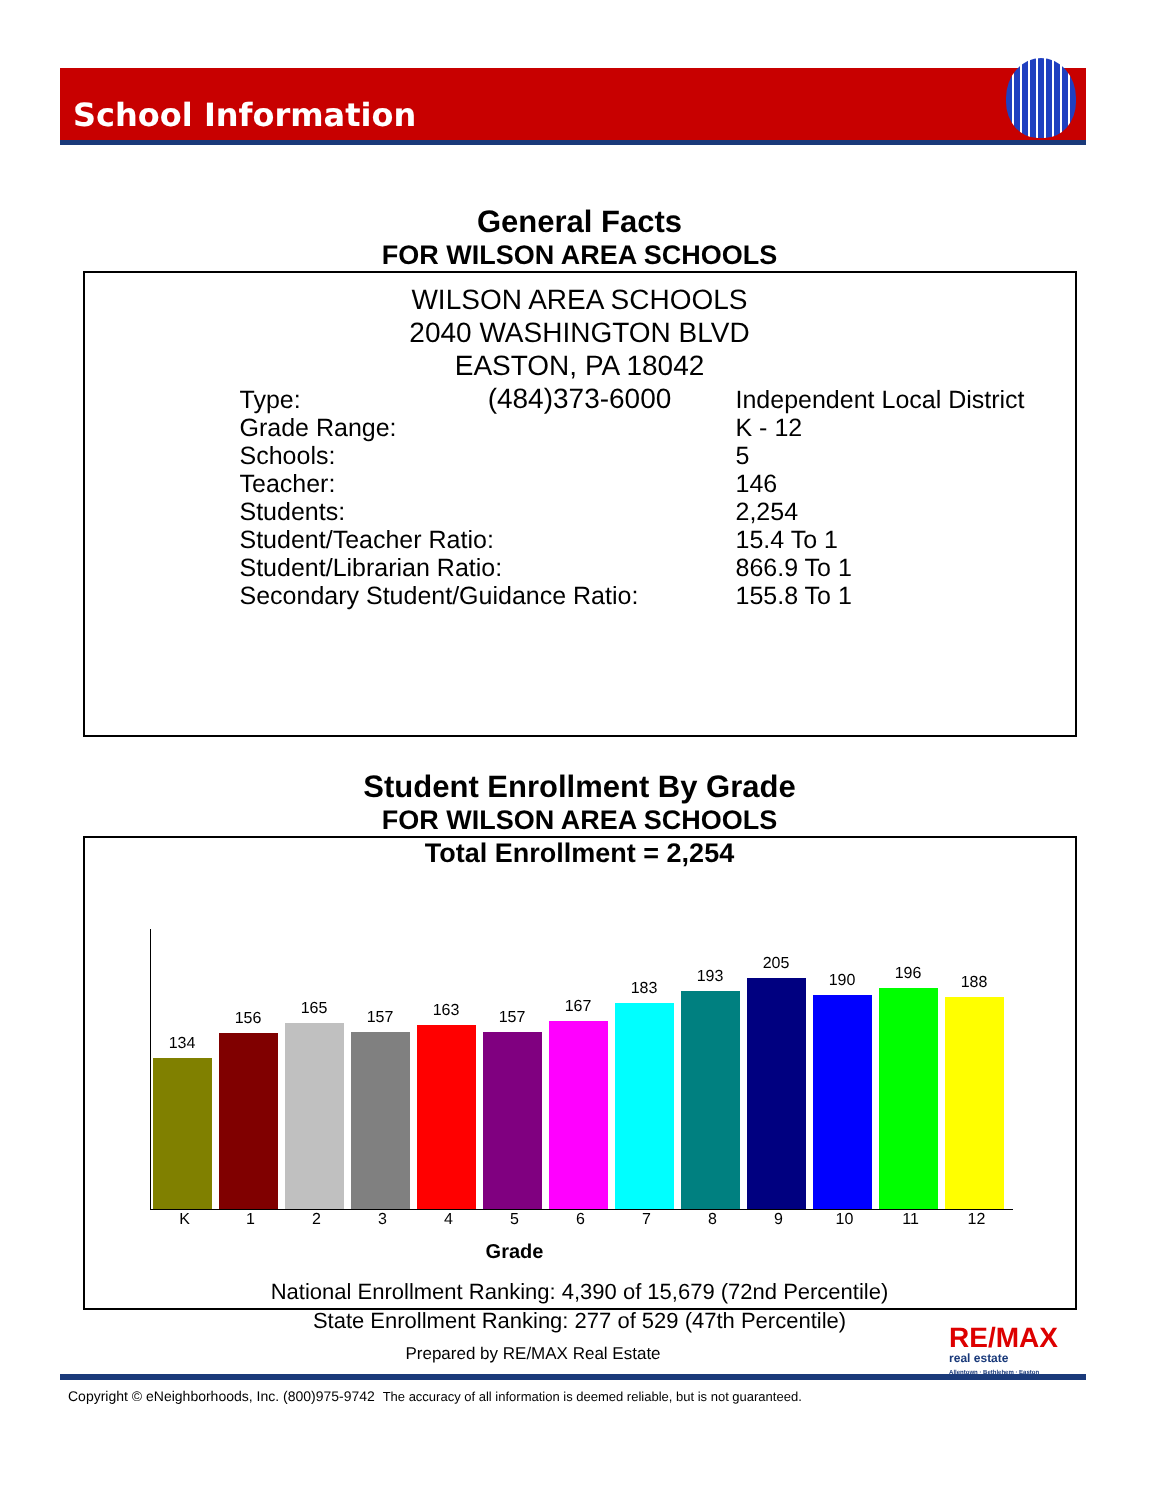School Information
General Facts
FOR WILSON AREA SCHOOLS
WILSON AREA SCHOOLS
2040 WASHINGTON BLVD
EASTON, PA 18042
(484)373-6000
| Type: | Independent Local District |
| Grade Range: | K - 12 |
| Schools: | 5 |
| Teacher: | 146 |
| Students: | 2,254 |
| Student/Teacher Ratio: | 15.4 To 1 |
| Student/Librarian Ratio: | 866.9 To 1 |
| Secondary Student/Guidance Ratio: | 155.8 To 1 |
Student Enrollment By Grade
FOR WILSON AREA SCHOOLS
Total Enrollment = 2,254
134
156
165
157
163
157
167
183
193
205
190
196
188
K 123456789 10 11 12
Grade
National Enrollment Ranking: 4,390 of 15,679 (72nd Percentile)
State Enrollment Ranking: 277 of 529 (47th Percentile)
Prepared by RE/MAX Real Estate
RE/MAX
real estate
Allentown · Bethlehem · Easton
Copyright © eNeighborhoods, Inc. (800)975-9742 The accuracy of all information is deemed reliable, but is not guaranteed.